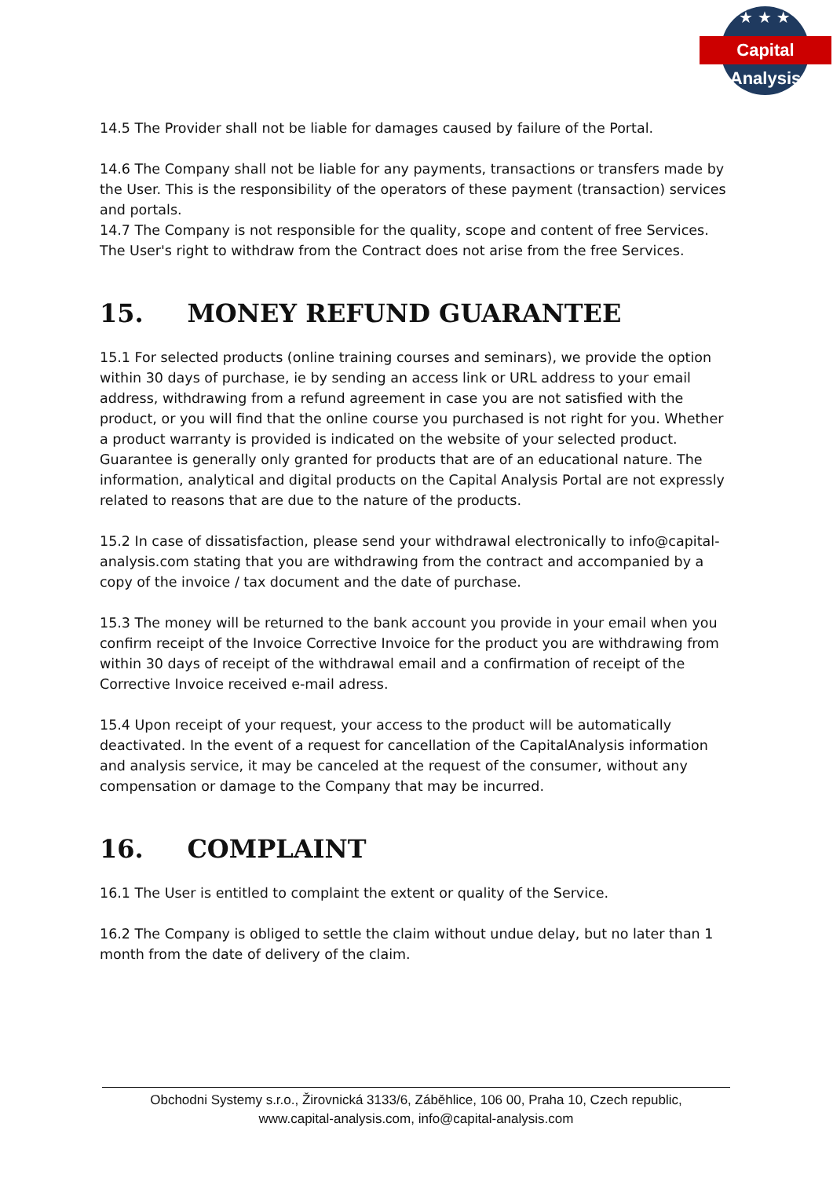★★★
Capital Analysis
14.5 The Provider shall not be liable for damages caused by failure of the Portal.
14.6 The Company shall not be liable for any payments, transactions or transfers made by the User. This is the responsibility of the operators of these payment (transaction) services and portals.
14.7 The Company is not responsible for the quality, scope and content of free Services. The User's right to withdraw from the Contract does not arise from the free Services.
15. MONEY REFUND GUARANTEE
15.1 For selected products (online training courses and seminars), we provide the option within 30 days of purchase, ie by sending an access link or URL address to your email address, withdrawing from a refund agreement in case you are not satisfied with the product, or you will find that the online course you purchased is not right for you. Whether a product warranty is provided is indicated on the website of your selected product. Guarantee is generally only granted for products that are of an educational nature. The information, analytical and digital products on the Capital Analysis Portal are not expressly related to reasons that are due to the nature of the products.
15.2 In case of dissatisfaction, please send your withdrawal electronically to info@capital-analysis.com stating that you are withdrawing from the contract and accompanied by a copy of the invoice / tax document and the date of purchase.
15.3 The money will be returned to the bank account you provide in your email when you confirm receipt of the Invoice Corrective Invoice for the product you are withdrawing from within 30 days of receipt of the withdrawal email and a confirmation of receipt of the Corrective Invoice received e-mail adress.
15.4 Upon receipt of your request, your access to the product will be automatically deactivated. In the event of a request for cancellation of the CapitalAnalysis information and analysis service, it may be canceled at the request of the consumer, without any compensation or damage to the Company that may be incurred.
16. COMPLAINT
16.1 The User is entitled to complaint the extent or quality of the Service.
16.2 The Company is obliged to settle the claim without undue delay, but no later than 1 month from the date of delivery of the claim.
Obchodni Systemy s.r.o., Žirovnická 3133/6, Záběhlice, 106 00, Praha 10, Czech republic,
www.capital-analysis.com, info@capital-analysis.com